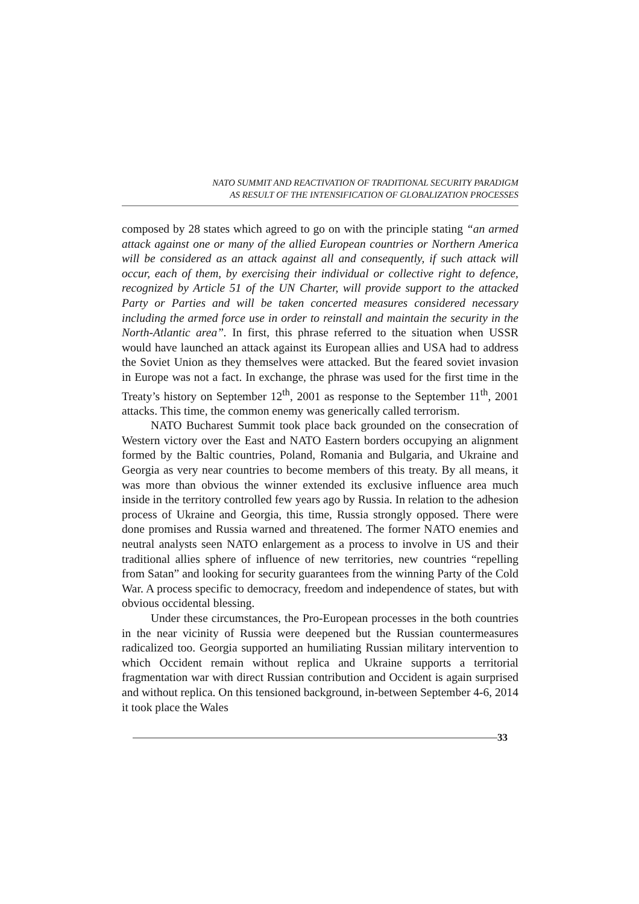NATO SUMMIT AND REACTIVATION OF TRADITIONAL SECURITY PARADIGM
AS RESULT OF THE INTENSIFICATION OF GLOBALIZATION PROCESSES
composed by 28 states which agreed to go on with the principle stating “an armed attack against one or many of the allied European countries or Northern America will be considered as an attack against all and consequently, if such attack will occur, each of them, by exercising their individual or collective right to defence, recognized by Article 51 of the UN Charter, will provide support to the attacked Party or Parties and will be taken concerted measures considered necessary including the armed force use in order to reinstall and maintain the security in the North-Atlantic area”. In first, this phrase referred to the situation when USSR would have launched an attack against its European allies and USA had to address the Soviet Union as they themselves were attacked. But the feared soviet invasion in Europe was not a fact. In exchange, the phrase was used for the first time in the Treaty’s history on September 12<sup>th</sup>, 2001 as response to the September 11<sup>th</sup>, 2001 attacks. This time, the common enemy was generically called terrorism.
NATO Bucharest Summit took place back grounded on the consecration of Western victory over the East and NATO Eastern borders occupying an alignment formed by the Baltic countries, Poland, Romania and Bulgaria, and Ukraine and Georgia as very near countries to become members of this treaty. By all means, it was more than obvious the winner extended its exclusive influence area much inside in the territory controlled few years ago by Russia. In relation to the adhesion process of Ukraine and Georgia, this time, Russia strongly opposed. There were done promises and Russia warned and threatened. The former NATO enemies and neutral analysts seen NATO enlargement as a process to involve in US and their traditional allies sphere of influence of new territories, new countries “repelling from Satan” and looking for security guarantees from the winning Party of the Cold War. A process specific to democracy, freedom and independence of states, but with obvious occidental blessing.
Under these circumstances, the Pro-European processes in the both countries in the near vicinity of Russia were deepened but the Russian countermeasures radicalized too. Georgia supported an humiliating Russian military intervention to which Occident remain without replica and Ukraine supports a territorial fragmentation war with direct Russian contribution and Occident is again surprised and without replica. On this tensioned background, in-between September 4-6, 2014 it took place the Wales
33